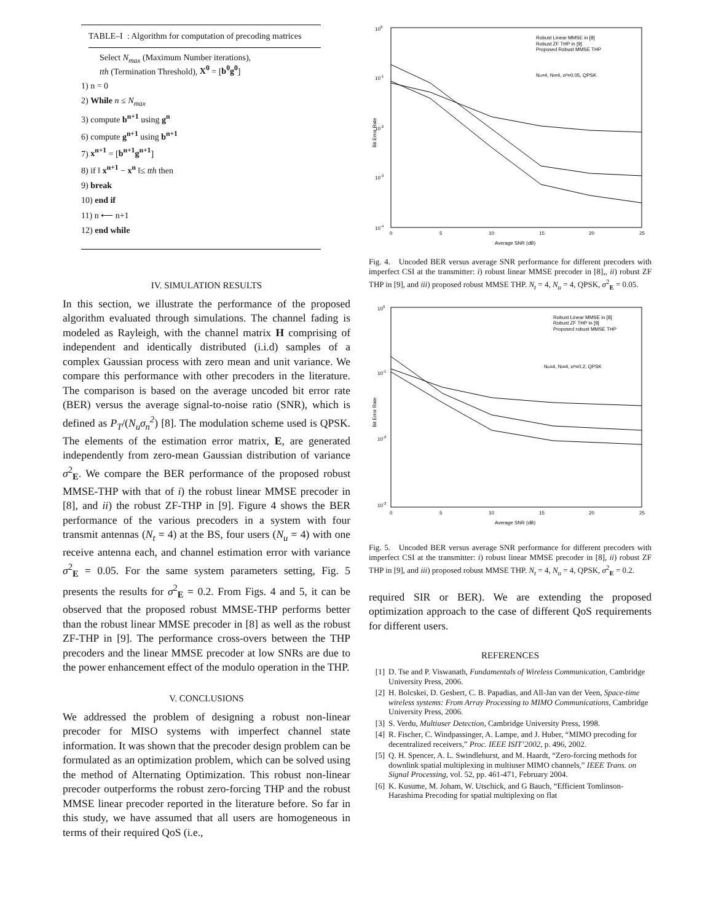TABLE–I : Algorithm for computation of precoding matrices
Select N<sub>max</sub> (Maximum Number iterations),
tth (Termination Threshold), X<sup>0</sup> = [b<sup>0</sup>g<sup>0</sup>]
1) n = 0
2) While n ≤ N<sub>max</sub>
3) compute b<sup>n+1</sup> using g<sup>n</sup>
6) compute g<sup>n+1</sup> using b<sup>n+1</sup>
7) x<sup>n+1</sup> = [b<sup>n+1</sup>g<sup>n+1</sup>]
8) if ‖ x<sup>n+1</sup> − x<sup>n</sup> ‖≤ tth then
9) break
10) end if
11) n ⟵ n+1
12) end while
IV. SIMULATION RESULTS
In this section, we illustrate the performance of the proposed algorithm evaluated through simulations. The channel fading is modeled as Rayleigh, with the channel matrix H comprising of independent and identically distributed (i.i.d) samples of a complex Gaussian process with zero mean and unit variance. We compare this performance with other precoders in the literature. The comparison is based on the average uncoded bit error rate (BER) versus the average signal-to-noise ratio (SNR), which is defined as P<sub>T</sub>/(N<sub>u</sub>σ<sub>n</sub><sup>2</sup>) [8]. The modulation scheme used is QPSK. The elements of the estimation error matrix, E, are generated independently from zero-mean Gaussian distribution of variance σ<sup>2</sup><sub>E</sub>. We compare the BER performance of the proposed robust MMSE-THP with that of i) the robust linear MMSE precoder in [8], and ii) the robust ZF-THP in [9]. Figure 4 shows the BER performance of the various precoders in a system with four transmit antennas (N<sub>t</sub> = 4) at the BS, four users (N<sub>u</sub> = 4) with one receive antenna each, and channel estimation error with variance σ<sup>2</sup><sub>E</sub> = 0.05. For the same system parameters setting, Fig. 5 presents the results for σ<sup>2</sup><sub>E</sub> = 0.2. From Figs. 4 and 5, it can be observed that the proposed robust MMSE-THP performs better than the robust linear MMSE precoder in [8] as well as the robust ZF-THP in [9]. The performance cross-overs between the THP precoders and the linear MMSE precoder at low SNRs are due to the power enhancement effect of the modulo operation in the THP.
V. CONCLUSIONS
We addressed the problem of designing a robust non-linear precoder for MISO systems with imperfect channel state information. It was shown that the precoder design problem can be formulated as an optimization problem, which can be solved using the method of Alternating Optimization. This robust non-linear precoder outperforms the robust zero-forcing THP and the robust MMSE linear precoder reported in the literature before. So far in this study, we have assumed that all users are homogeneous in terms of their required QoS (i.e.,
100
10-1
10-2
10-3
10-4
0
5
10
15
20
25
Average SNR (dB)
Bit Error Rate
Robust Linear MMSE in [8]
Robust ZF THP in [9]
Proposed Robust MMSE THP
Nu=4, Nt=4, σ²=0.05, QPSK
Fig. 4. Uncoded BER versus average SNR performance for different precoders with imperfect CSI at the transmitter: i) robust linear MMSE precoder in [8],, ii) robust ZF THP in [9], and iii) proposed robust MMSE THP. N<sub>t</sub> = 4, N<sub>u</sub> = 4, QPSK, σ<sup>2</sup><sub>E</sub> = 0.05.
100
10-1
10-2
10-3
0
5
10
15
20
25
Average SNR (dB)
Bit Error Rate
Robust Linear MMSE in [8]
Robust ZF THP in [9]
Proposed robust MMSE THP
Nu=4, Nt=4, σ²=0.2, QPSK
Fig. 5. Uncoded BER versus average SNR performance for different precoders with imperfect CSI at the transmitter: i) robust linear MMSE precoder in [8], ii) robust ZF THP in [9], and iii) proposed robust MMSE THP. N<sub>t</sub> = 4, N<sub>u</sub> = 4, QPSK, σ<sup>2</sup><sub>E</sub> = 0.2.
required SIR or BER). We are extending the proposed optimization approach to the case of different QoS requirements for different users.
REFERENCES
[1] D. Tse and P. Viswanath, Fundamentals of Wireless Communication, Cambridge University Press, 2006.
[2] H. Bolcskei, D. Gesbert, C. B. Papadias, and All-Jan van der Veen, Space-time wireless systems: From Array Processing to MIMO Communications, Cambridge University Press, 2006.
[3] S. Verdu, Multiuser Detection, Cambridge University Press, 1998.
[4] R. Fischer, C. Windpassinger, A. Lampe, and J. Huber, “MIMO precoding for decentralized receivers,” Proc. IEEE ISIT’2002, p. 496, 2002.
[5] Q. H. Spencer, A. L. Swindlehurst, and M. Haardt, “Zero-forcing methods for downlink spatial multiplexing in multiuser MIMO channels,” IEEE Trans. on Signal Processing, vol. 52, pp. 461-471, February 2004.
[6] K. Kusume, M. Joham, W. Utschick, and G Bauch, “Efficient Tomlinson-Harashima Precoding for spatial multiplexing on flat